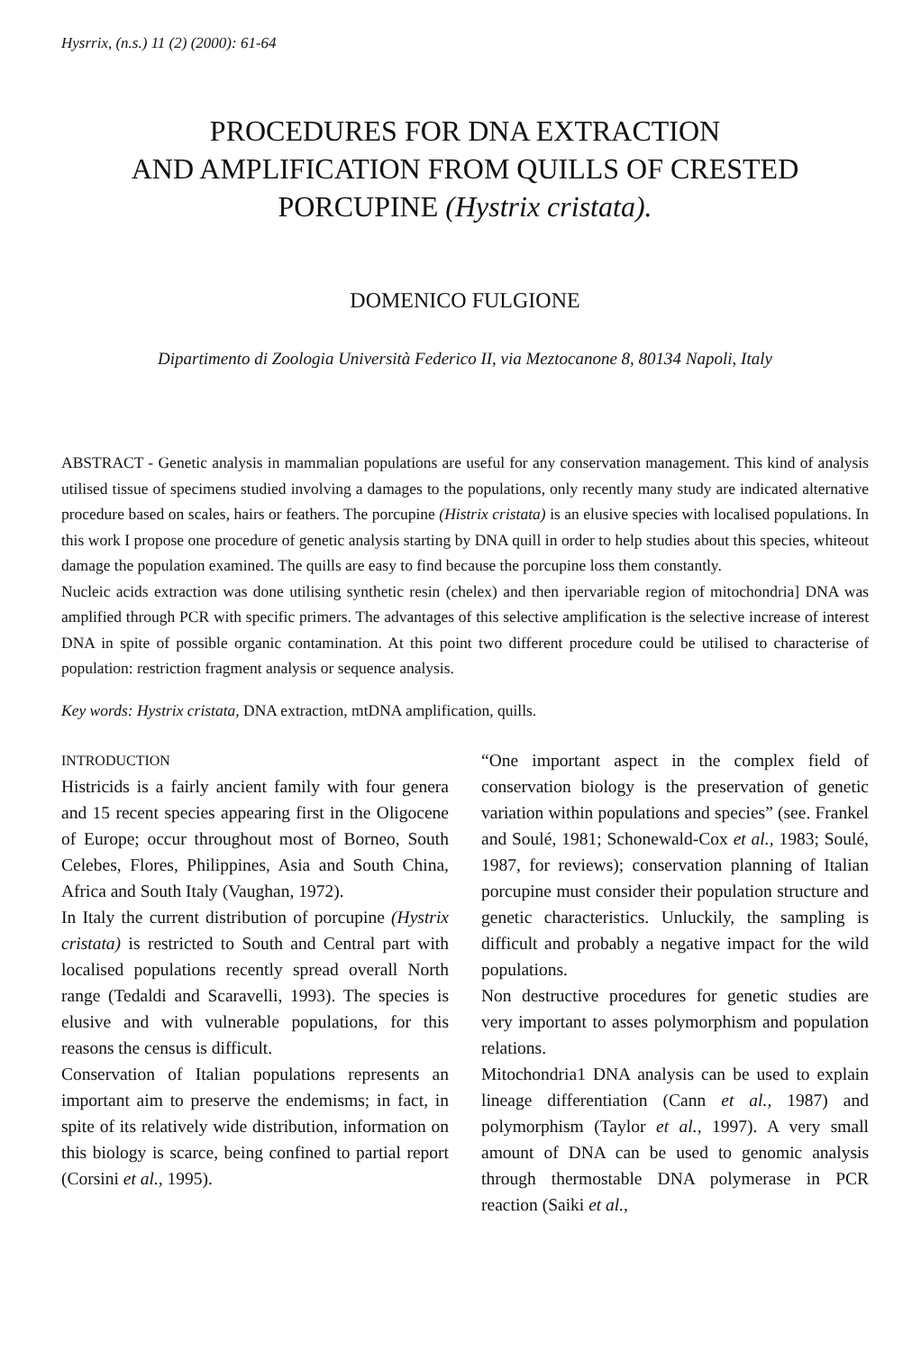Hysrrix, (n.s.) 11 (2) (2000): 61-64
PROCEDURES FOR DNA EXTRACTION
AND AMPLIFICATION FROM QUILLS OF CRESTED
PORCUPINE (Hystrix cristata).
DOMENICO FULGIONE
Dipartimento di Zoologia Università Federico II, via Meztocanone 8, 80134 Napoli, Italy
ABSTRACT - Genetic analysis in mammalian populations are useful for any conservation management. This kind of analysis utilised tissue of specimens studied involving a damages to the populations, only recently many study are indicated alternative procedure based on scales, hairs or feathers. The porcupine (Histrix cristata) is an elusive species with localised populations. In this work I propose one procedure of genetic analysis starting by DNA quill in order to help studies about this species, whiteout damage the population examined. The quills are easy to find because the porcupine loss them constantly.
Nucleic acids extraction was done utilising synthetic resin (chelex) and then ipervariable region of mitochondria] DNA was amplified through PCR with specific primers. The advantages of this selective amplification is the selective increase of interest DNA in spite of possible organic contamination. At this point two different procedure could be utilised to characterise of population: restriction fragment analysis or sequence analysis.
Key words: Hystrix cristata, DNA extraction, mtDNA amplification, quills.
INTRODUCTION
Histricids is a fairly ancient family with four genera and 15 recent species appearing first in the Oligocene of Europe; occur throughout most of Borneo, South Celebes, Flores, Philippines, Asia and South China, Africa and South Italy (Vaughan, 1972).
In Italy the current distribution of porcupine (Hystrix cristata) is restricted to South and Central part with localised populations recently spread overall North range (Tedaldi and Scaravelli, 1993). The species is elusive and with vulnerable populations, for this reasons the census is difficult.
Conservation of Italian populations represents an important aim to preserve the endemisms; in fact, in spite of its relatively wide distribution, information on this biology is scarce, being confined to partial report (Corsini et al., 1995).
“One important aspect in the complex field of conservation biology is the preservation of genetic variation within populations and species” (see. Frankel and Soulé, 1981; Schonewald-Cox et al., 1983; Soulé, 1987, for reviews); conservation planning of Italian porcupine must consider their population structure and genetic characteristics. Unluckily, the sampling is difficult and probably a negative impact for the wild populations.
Non destructive procedures for genetic studies are very important to asses polymorphism and population relations.
Mitochondria1 DNA analysis can be used to explain lineage differentiation (Cann et al., 1987) and polymorphism (Taylor et al., 1997). A very small amount of DNA can be used to genomic analysis through thermostable DNA polymerase in PCR reaction (Saiki et al.,